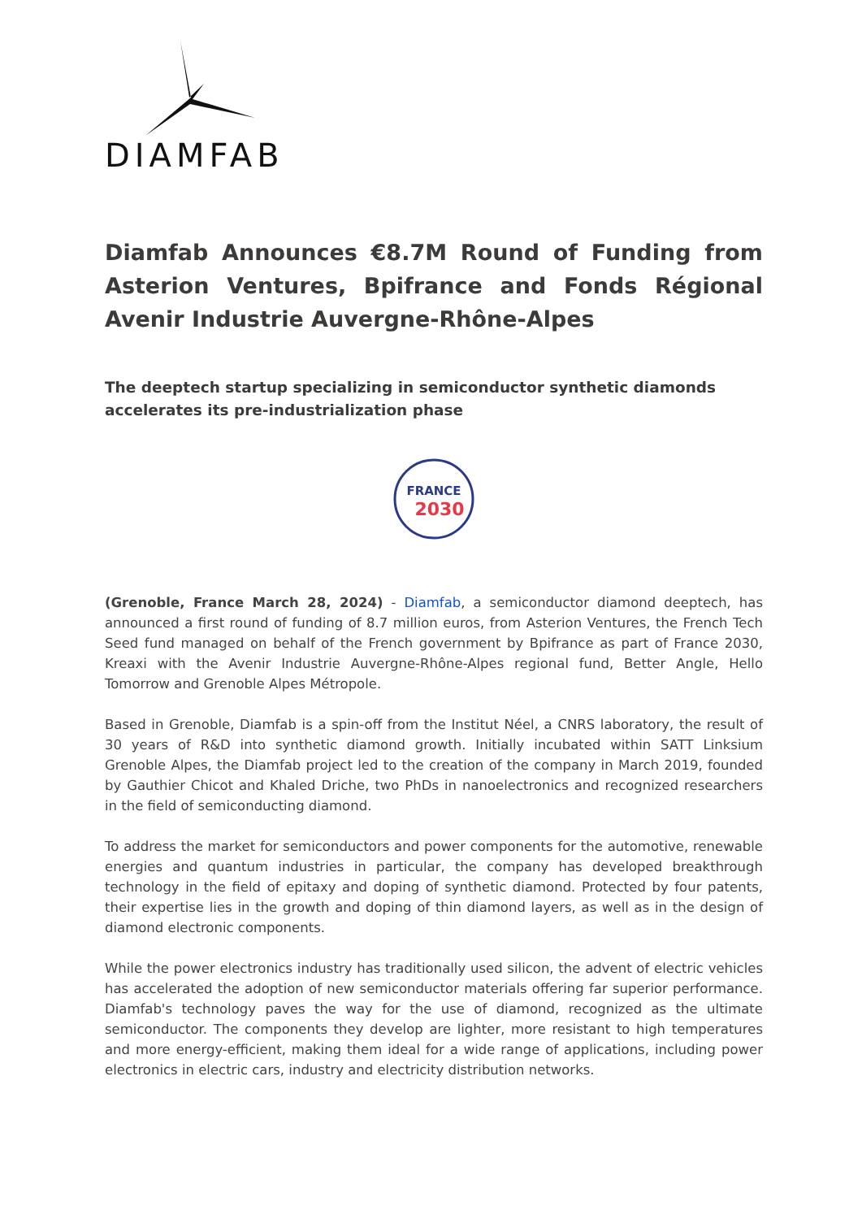DIAMFAB
Diamfab Announces €8.7M Round of Funding from Asterion Ventures, Bpifrance and Fonds Régional Avenir Industrie Auvergne-Rhône-Alpes
The deeptech startup specializing in semiconductor synthetic diamonds accelerates its pre-industrialization phase
FRANCE
2030
(Grenoble, France March 28, 2024) - Diamfab, a semiconductor diamond deeptech, has announced a first round of funding of 8.7 million euros, from Asterion Ventures, the French Tech Seed fund managed on behalf of the French government by Bpifrance as part of France 2030, Kreaxi with the Avenir Industrie Auvergne-Rhône-Alpes regional fund, Better Angle, Hello Tomorrow and Grenoble Alpes Métropole.
Based in Grenoble, Diamfab is a spin-off from the Institut Néel, a CNRS laboratory, the result of 30 years of R&D into synthetic diamond growth. Initially incubated within SATT Linksium Grenoble Alpes, the Diamfab project led to the creation of the company in March 2019, founded by Gauthier Chicot and Khaled Driche, two PhDs in nanoelectronics and recognized researchers in the field of semiconducting diamond.
To address the market for semiconductors and power components for the automotive, renewable energies and quantum industries in particular, the company has developed breakthrough technology in the field of epitaxy and doping of synthetic diamond. Protected by four patents, their expertise lies in the growth and doping of thin diamond layers, as well as in the design of diamond electronic components.
While the power electronics industry has traditionally used silicon, the advent of electric vehicles has accelerated the adoption of new semiconductor materials offering far superior performance. Diamfab's technology paves the way for the use of diamond, recognized as the ultimate semiconductor. The components they develop are lighter, more resistant to high temperatures and more energy-efficient, making them ideal for a wide range of applications, including power electronics in electric cars, industry and electricity distribution networks.